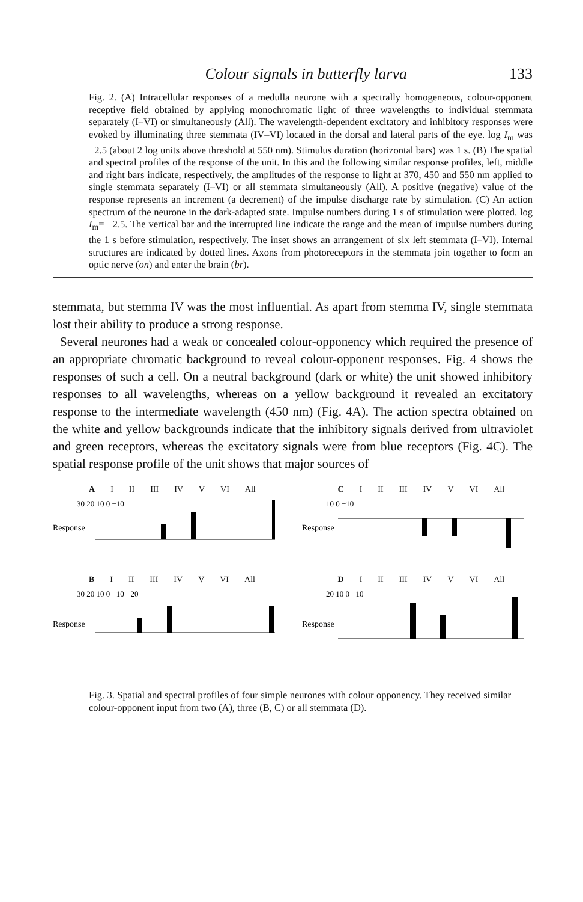Colour signals in butterfly larva 133
Fig. 2. (A) Intracellular responses of a medulla neurone with a spectrally homogeneous, colour-opponent receptive field obtained by applying monochromatic light of three wavelengths to individual stemmata separately (I–VI) or simultaneously (All). The wavelength-dependent excitatory and inhibitory responses were evoked by illuminating three stemmata (IV–VI) located in the dorsal and lateral parts of the eye. log I<sub>m</sub> was −2.5 (about 2 log units above threshold at 550 nm). Stimulus duration (horizontal bars) was 1 s. (B) The spatial and spectral profiles of the response of the unit. In this and the following similar response profiles, left, middle and right bars indicate, respectively, the amplitudes of the response to light at 370, 450 and 550 nm applied to single stemmata separately (I–VI) or all stemmata simultaneously (All). A positive (negative) value of the response represents an increment (a decrement) of the impulse discharge rate by stimulation. (C) An action spectrum of the neurone in the dark-adapted state. Impulse numbers during 1 s of stimulation were plotted. log I<sub>m</sub>= −2.5. The vertical bar and the interrupted line indicate the range and the mean of impulse numbers during the 1 s before stimulation, respectively. The inset shows an arrangement of six left stemmata (I–VI). Internal structures are indicated by dotted lines. Axons from photoreceptors in the stemmata join together to form an optic nerve (on) and enter the brain (br).
stemmata, but stemma IV was the most influential. As apart from stemma IV, single stemmata lost their ability to produce a strong response.
Several neurones had a weak or concealed colour-opponency which required the presence of an appropriate chromatic background to reveal colour-opponent responses. Fig. 4 shows the responses of such a cell. On a neutral background (dark or white) the unit showed inhibitory responses to all wavelengths, whereas on a yellow background it revealed an excitatory response to the intermediate wavelength (450 nm) (Fig. 4A). The action spectra obtained on the white and yellow backgrounds indicate that the inhibitory signals derived from ultraviolet and green receptors, whereas the excitatory signals were from blue receptors (Fig. 4C). The spatial response profile of the unit shows that major sources of
A I II III IV V VI All
Response
30 20 10 0 −10
C I II III IV V VI All
Response
10 0 −10
B I II III IV V VI All
Response
30 20 10 0 −10 −20
D I II III IV V VI All
Response
20 10 0 −10
Fig. 3. Spatial and spectral profiles of four simple neurones with colour opponency. They received similar colour-opponent input from two (A), three (B, C) or all stemmata (D).